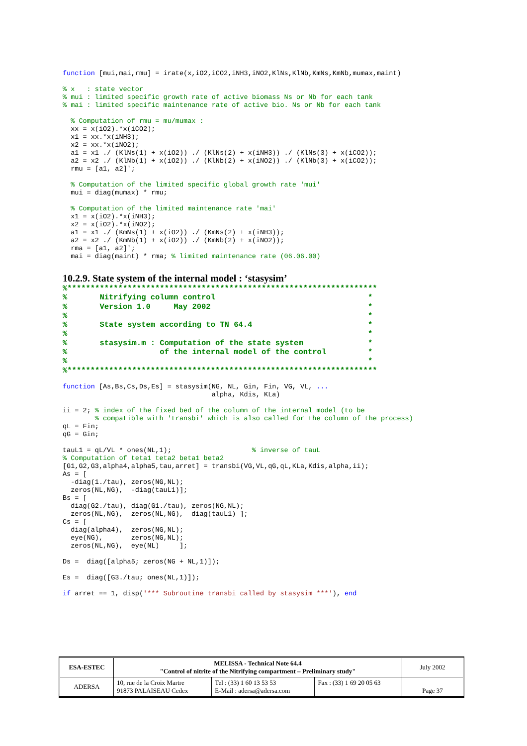function [mui,mai,rmu] = irate(x,iO2,iCO2,iNH3,iNO2,KlNs,KlNb,KmNs,KmNb,mumax,maint)
% x   : state vector
% mui : limited specific growth rate of active biomass Ns or Nb for each tank
% mai : limited specific maintenance rate of active bio. Ns or Nb for each tank
  % Computation of rmu = mu/mumax :
  xx = x(iO2).*x(iCO2);
  x1 = xx.*x(iNH3);
  x2 = xx.*x(iNO2);
  a1 = x1 ./ (KlNs(1) + x(iO2)) ./ (KlNs(2) + x(iNH3)) ./ (KlNs(3) + x(iCO2));
  a2 = x2 ./ (KlNb(1) + x(iO2)) ./ (KlNb(2) + x(iNO2)) ./ (KlNb(3) + x(iCO2));
  rmu = [a1, a2]';
  % Computation of the limited specific global growth rate 'mui'
  mui = diag(mumax) * rmu;
  % Computation of the limited maintenance rate 'mai'
  x1 = x(iO2).*x(iNH3);
  x2 = x(iO2).*x(iNO2);
  a1 = x1 ./ (KmNs(1) + x(iO2)) ./ (KmNs(2) + x(iNH3));
  a2 = x2 ./ (KmNb(1) + x(iO2)) ./ (KmNb(2) + x(iNO2));
  rma = [a1, a2]';
  mai = diag(maint) * rma; % limited maintenance rate (06.06.00)
10.2.9. State system of the internal model : ‘stasysim’
%*******************************************************************
%       Nitrifying column control                                 *
%       Version 1.0     May 2002                                  *
%                                                                 *
%       State system according to TN 64.4                         *
%                                                                 *
%       stasysim.m : Computation of the state system              *
%                    of the internal model of the control         *
%                                                                 *
%*******************************************************************
function [As,Bs,Cs,Ds,Es] = stasysim(NG, NL, Gin, Fin, VG, VL, ...
                                     alpha, Kdis, KLa)
ii = 2; % index of the fixed bed of the column of the internal model (to be
        % compatible with 'transbi' which is also called for the column of the process)
qL = Fin;
qG = Gin;
tauL1 = qL/VL * ones(NL,1);                    % inverse of tauL
% Computation of teta1 teta2 beta1 beta2
[G1,G2,G3,alpha4,alpha5,tau,arret] = transbi(VG,VL,qG,qL,KLa,Kdis,alpha,ii);
As = [
  -diag(1./tau), zeros(NG,NL);
  zeros(NL,NG),  -diag(tauL1)];
Bs = [
  diag(G2./tau), diag(G1./tau), zeros(NG,NL);
  zeros(NL,NG),  zeros(NL,NG),  diag(tauL1) ];
Cs = [
  diag(alpha4),  zeros(NG,NL);
  eye(NG),       zeros(NG,NL);
  zeros(NL,NG),  eye(NL)     ];
Ds =  diag([alpha5; zeros(NG + NL,1)]);
Es =  diag([G3./tau; ones(NL,1)]);
if arret == 1, disp('*** Subroutine transbi called by stasysim ***'), end
| ESA-ESTEC | MELISSA - Technical Note 64.4 "Control of nitrite of the Nitrifying compartment – Preliminary study" | | | July 2002 |
| ADERSA | 10, rue de la Croix Martre 91873 PALAISEAU Cedex | Tel : (33) 1 60 13 53 53 E-Mail : adersa@adersa.com | Fax : (33) 1 69 20 05 63 | Page 37 |